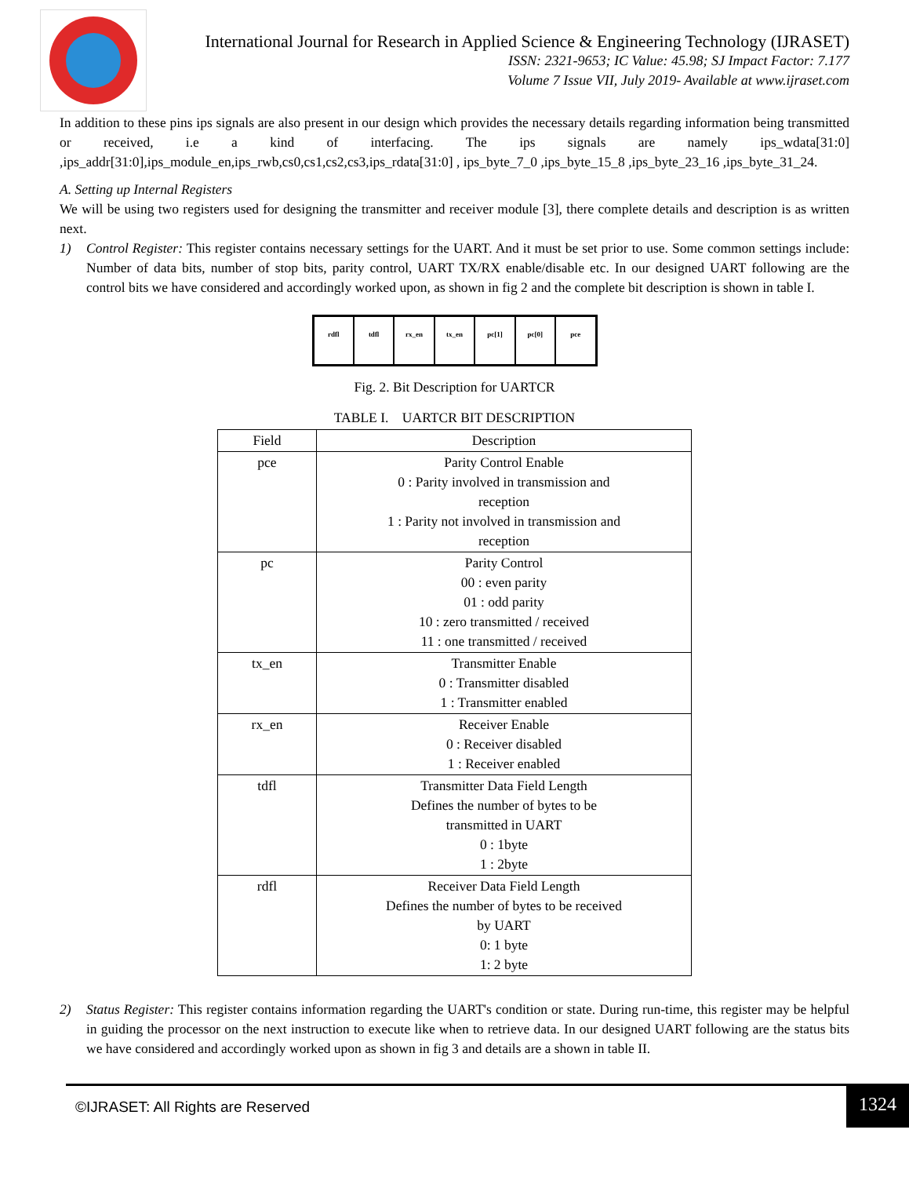International Journal for Research in Applied Science & Engineering Technology (IJRASET)
ISSN: 2321-9653; IC Value: 45.98; SJ Impact Factor: 7.177
Volume 7 Issue VII, July 2019- Available at www.ijraset.com
In addition to these pins ips signals are also present in our design which provides the necessary details regarding information being transmitted or received, i.e a kind of interfacing. The ips signals are namely ips_wdata[31:0] ,ips_addr[31:0],ips_module_en,ips_rwb,cs0,cs1,cs2,cs3,ips_rdata[31:0] , ips_byte_7_0 ,ips_byte_15_8 ,ips_byte_23_16 ,ips_byte_31_24.
A. Setting up Internal Registers
We will be using two registers used for designing the transmitter and receiver module [3], there complete details and description is as written next.
1) Control Register: This register contains necessary settings for the UART. And it must be set prior to use. Some common settings include: Number of data bits, number of stop bits, parity control, UART TX/RX enable/disable etc. In our designed UART following are the control bits we have considered and accordingly worked upon, as shown in fig 2 and the complete bit description is shown in table I.
rdfl tdfl rx_en tx_en pc[1] pc[0] pce
Fig. 2. Bit Description for UARTCR
TABLE I. UARTCR BIT DESCRIPTION
| Field | Description |
| --- | --- |
| pce | Parity Control Enable 0 : Parity involved in transmission and reception 1 : Parity not involved in transmission and reception |
| pc | Parity Control 00 : even parity 01 : odd parity 10 : zero transmitted / received 11 : one transmitted / received |
| tx_en | Transmitter Enable 0 : Transmitter disabled 1 : Transmitter enabled |
| rx_en | Receiver Enable 0 : Receiver disabled 1 : Receiver enabled |
| tdfl | Transmitter Data Field Length Defines the number of bytes to be transmitted in UART 0 : 1byte 1 : 2byte |
| rdfl | Receiver Data Field Length Defines the number of bytes to be received by UART 0: 1 byte 1: 2 byte |
2) Status Register: This register contains information regarding the UART's condition or state. During run-time, this register may be helpful in guiding the processor on the next instruction to execute like when to retrieve data. In our designed UART following are the status bits we have considered and accordingly worked upon as shown in fig 3 and details are a shown in table II.
©IJRASET: All Rights are Reserved 1324